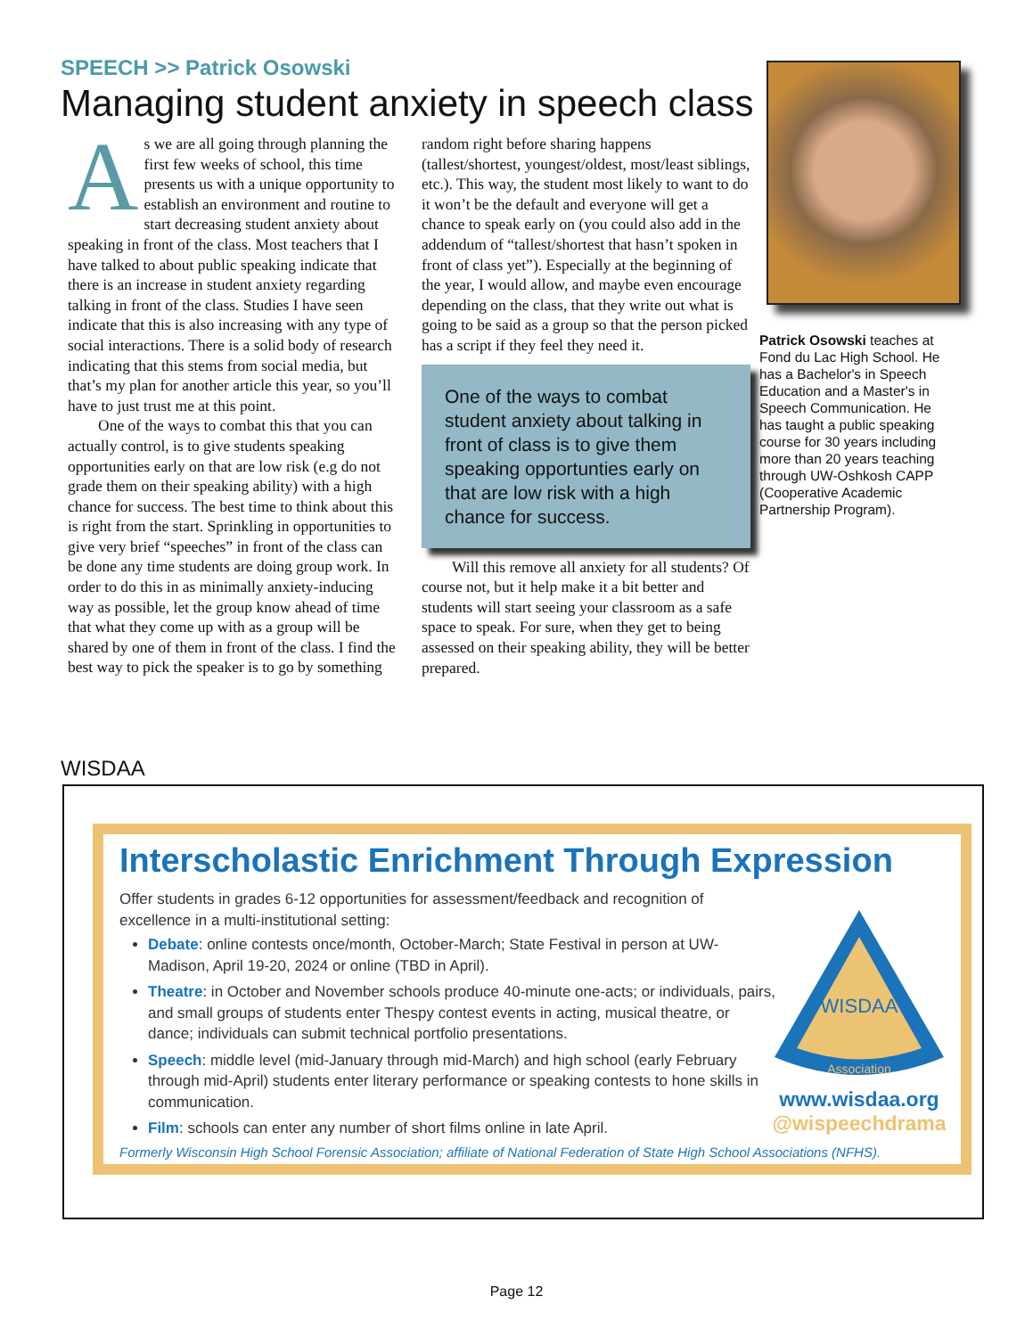SPEECH >> Patrick Osowski
Managing student anxiety in speech class
As we are all going through planning the first few weeks of school, this time presents us with a unique opportunity to establish an environment and routine to start decreasing student anxiety about speaking in front of the class. Most teachers that I have talked to about public speaking indicate that there is an increase in student anxiety regarding talking in front of the class. Studies I have seen indicate that this is also increasing with any type of social interactions. There is a solid body of research indicating that this stems from social media, but that’s my plan for another article this year, so you’ll have to just trust me at this point.
One of the ways to combat this that you can actually control, is to give students speaking opportunities early on that are low risk (e.g do not grade them on their speaking ability) with a high chance for success. The best time to think about this is right from the start. Sprinkling in opportunities to give very brief “speeches” in front of the class can be done any time students are doing group work. In order to do this in as minimally anxiety-inducing way as possible, let the group know ahead of time that what they come up with as a group will be shared by one of them in front of the class. I find the best way to pick the speaker is to go by something random right before sharing happens (tallest/shortest, youngest/oldest, most/least siblings, etc.). This way, the student most likely to want to do it won’t be the default and everyone will get a chance to speak early on (you could also add in the addendum of “tallest/shortest that hasn’t spoken in front of class yet”). Especially at the beginning of the year, I would allow, and maybe even encourage depending on the class, that they write out what is going to be said as a group so that the person picked has a script if they feel they need it.
One of the ways to combat student anxiety about talking in front of class is to give them speaking opportunties early on that are low risk with a high chance for success.
Will this remove all anxiety for all students? Of course not, but it help make it a bit better and students will start seeing your classroom as a safe space to speak. For sure, when they get to being assessed on their speaking ability, they will be better prepared.
Patrick Osowski teaches at Fond du Lac High School. He has a Bachelor's in Speech Education and a Master's in Speech Communication. He has taught a public speaking course for 30 years including more than 20 years teaching through UW-Oshkosh CAPP (Cooperative Academic Partnership Program).
WISDAA
Interscholastic Enrichment Through Expression
Offer students in grades 6-12 opportunities for assessment/feedback and recognition of excellence in a multi-institutional setting:
Debate: online contests once/month, October-March; State Festival in person at UW-Madison, April 19-20, 2024 or online (TBD in April).
Theatre: in October and November schools produce 40-minute one-acts; or individuals, pairs, and small groups of students enter Thespy contest events in acting, musical theatre, or dance; individuals can submit technical portfolio presentations.
Speech: middle level (mid-January through mid-March) and high school (early February through mid-April) students enter literary performance or speaking contests to hone skills in communication.
Film: schools can enter any number of short films online in late April.
Formerly Wisconsin High School Forensic Association; affiliate of National Federation of State High School Associations (NFHS).
WISDAA
Association
www.wisdaa.org
@wispeechdrama
Page 12